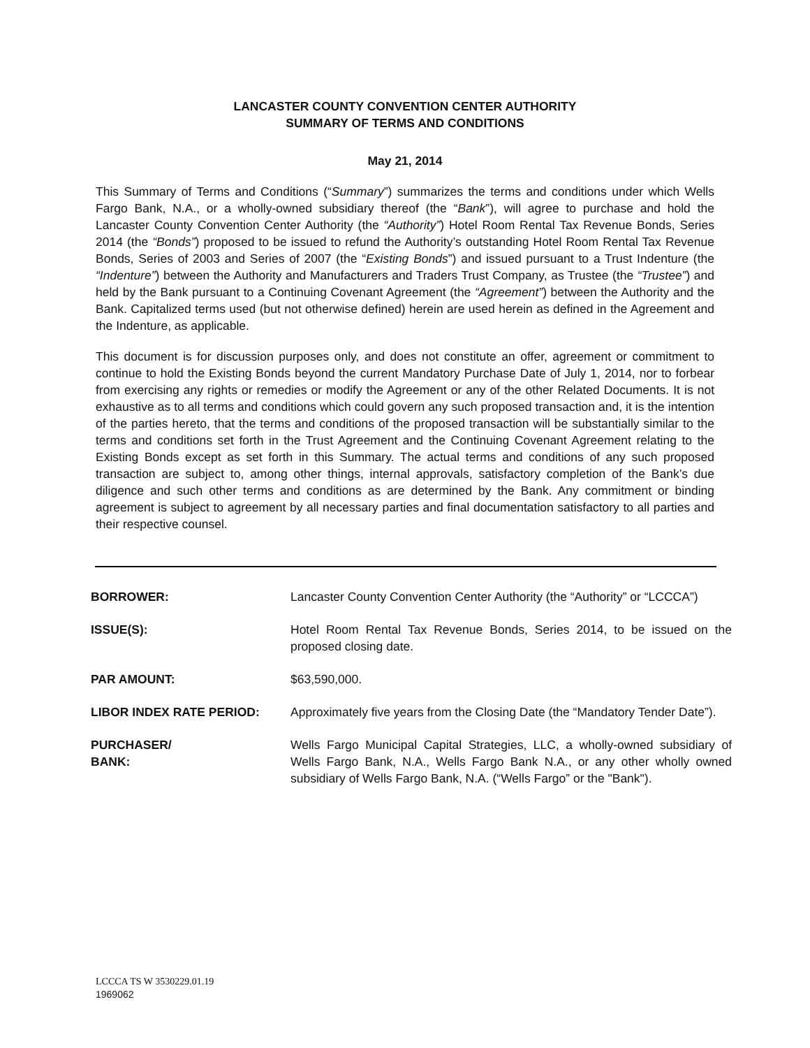LANCASTER COUNTY CONVENTION CENTER AUTHORITY
SUMMARY OF TERMS AND CONDITIONS
May 21, 2014
This Summary of Terms and Conditions (“Summary”) summarizes the terms and conditions under which Wells Fargo Bank, N.A., or a wholly-owned subsidiary thereof (the “Bank”), will agree to purchase and hold the Lancaster County Convention Center Authority (the “Authority”) Hotel Room Rental Tax Revenue Bonds, Series 2014 (the “Bonds”) proposed to be issued to refund the Authority’s outstanding Hotel Room Rental Tax Revenue Bonds, Series of 2003 and Series of 2007 (the “Existing Bonds”) and issued pursuant to a Trust Indenture (the “Indenture”) between the Authority and Manufacturers and Traders Trust Company, as Trustee (the “Trustee”) and held by the Bank pursuant to a Continuing Covenant Agreement (the “Agreement”) between the Authority and the Bank. Capitalized terms used (but not otherwise defined) herein are used herein as defined in the Agreement and the Indenture, as applicable.
This document is for discussion purposes only, and does not constitute an offer, agreement or commitment to continue to hold the Existing Bonds beyond the current Mandatory Purchase Date of July 1, 2014, nor to forbear from exercising any rights or remedies or modify the Agreement or any of the other Related Documents. It is not exhaustive as to all terms and conditions which could govern any such proposed transaction and, it is the intention of the parties hereto, that the terms and conditions of the proposed transaction will be substantially similar to the terms and conditions set forth in the Trust Agreement and the Continuing Covenant Agreement relating to the Existing Bonds except as set forth in this Summary. The actual terms and conditions of any such proposed transaction are subject to, among other things, internal approvals, satisfactory completion of the Bank’s due diligence and such other terms and conditions as are determined by the Bank. Any commitment or binding agreement is subject to agreement by all necessary parties and final documentation satisfactory to all parties and their respective counsel.
| BORROWER: | Lancaster County Convention Center Authority (the “Authority” or “LCCCA”) |
| ISSUE(S): | Hotel Room Rental Tax Revenue Bonds, Series 2014, to be issued on the proposed closing date. |
| PAR AMOUNT: | $63,590,000. |
| LIBOR INDEX RATE PERIOD: | Approximately five years from the Closing Date (the “Mandatory Tender Date”). |
| PURCHASER/ BANK: | Wells Fargo Municipal Capital Strategies, LLC, a wholly-owned subsidiary of Wells Fargo Bank, N.A., Wells Fargo Bank N.A., or any other wholly owned subsidiary of Wells Fargo Bank, N.A. (“Wells Fargo” or the "Bank"). |
LCCCA TS W 3530229.01.19
1969062